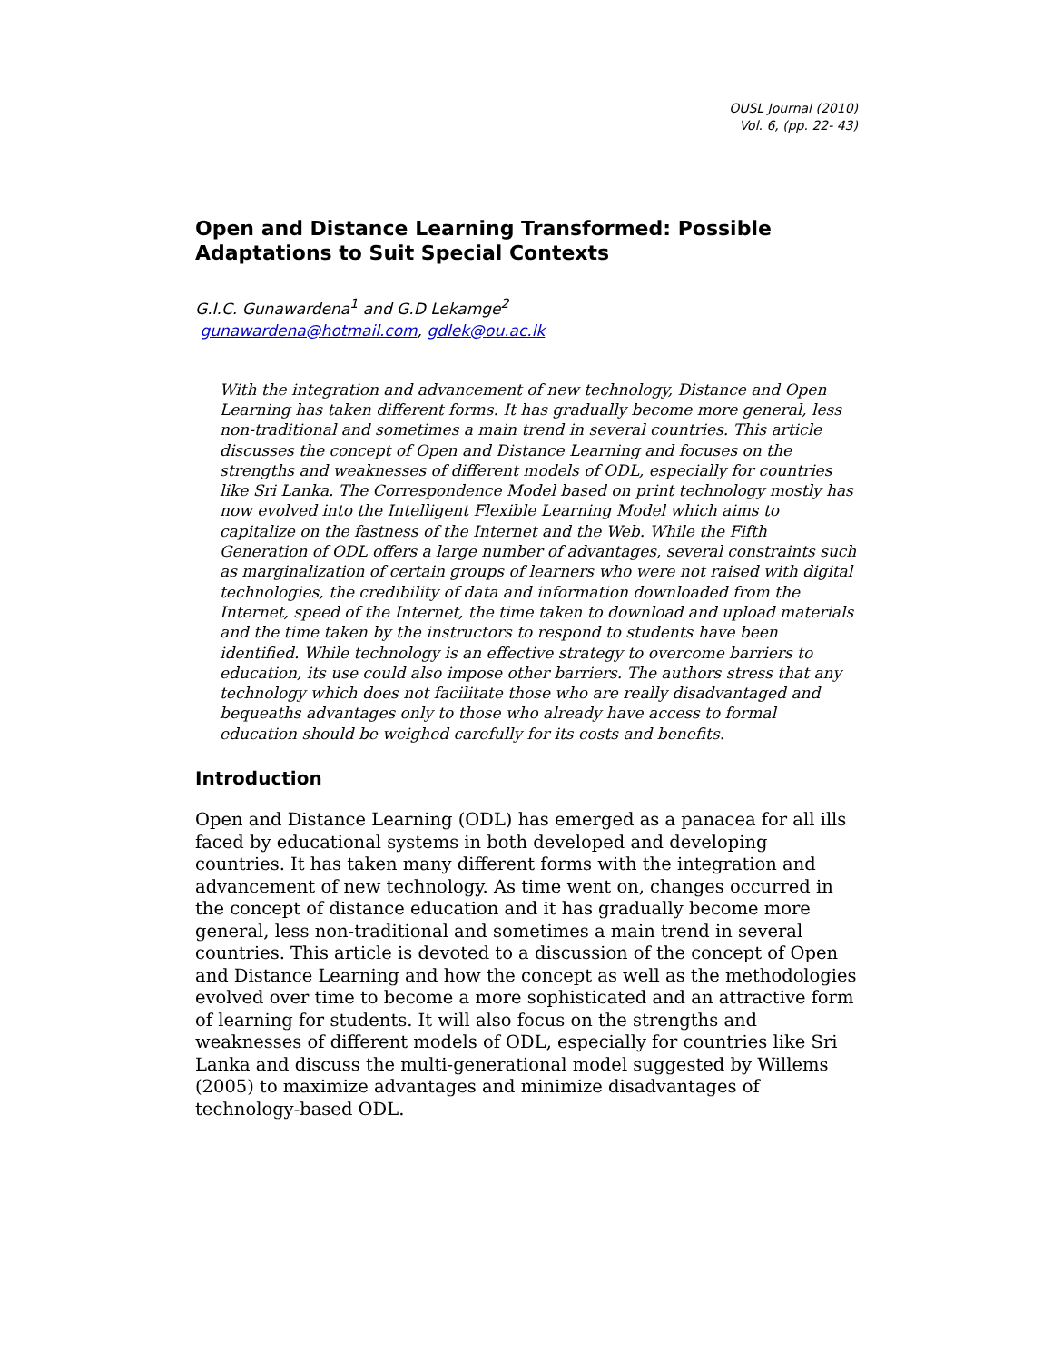OUSL Journal (2010)
Vol. 6, (pp. 22- 43)
Open and Distance Learning Transformed: Possible Adaptations to Suit Special Contexts
G.I.C. Gunawardena<sup>1</sup> and G.D Lekamge<sup>2</sup>
gunawardena@hotmail.com, gdlek@ou.ac.lk
With the integration and advancement of new technology, Distance and Open Learning has taken different forms. It has gradually become more general, less non-traditional and sometimes a main trend in several countries. This article discusses the concept of Open and Distance Learning and focuses on the strengths and weaknesses of different models of ODL, especially for countries like Sri Lanka. The Correspondence Model based on print technology mostly has now evolved into the Intelligent Flexible Learning Model which aims to capitalize on the fastness of the Internet and the Web. While the Fifth Generation of ODL offers a large number of advantages, several constraints such as marginalization of certain groups of learners who were not raised with digital technologies, the credibility of data and information downloaded from the Internet, speed of the Internet, the time taken to download and upload materials and the time taken by the instructors to respond to students have been identified. While technology is an effective strategy to overcome barriers to education, its use could also impose other barriers. The authors stress that any technology which does not facilitate those who are really disadvantaged and bequeaths advantages only to those who already have access to formal education should be weighed carefully for its costs and benefits.
Introduction
Open and Distance Learning (ODL) has emerged as a panacea for all ills faced by educational systems in both developed and developing countries. It has taken many different forms with the integration and advancement of new technology. As time went on, changes occurred in the concept of distance education and it has gradually become more general, less non-traditional and sometimes a main trend in several countries. This article is devoted to a discussion of the concept of Open and Distance Learning and how the concept as well as the methodologies evolved over time to become a more sophisticated and an attractive form of learning for students. It will also focus on the strengths and weaknesses of different models of ODL, especially for countries like Sri Lanka and discuss the multi-generational model suggested by Willems (2005) to maximize advantages and minimize disadvantages of technology-based ODL.